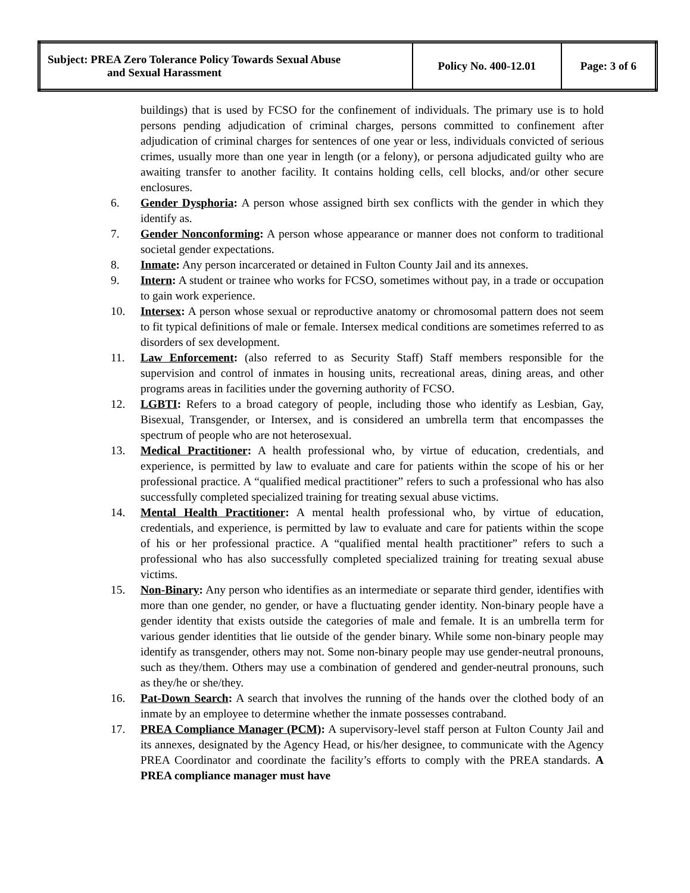| Subject: PREA Zero Tolerance Policy Towards Sexual Abuse and Sexual Harassment | Policy No. 400-12.01 | Page: 3 of 6 |
buildings) that is used by FCSO for the confinement of individuals. The primary use is to hold persons pending adjudication of criminal charges, persons committed to confinement after adjudication of criminal charges for sentences of one year or less, individuals convicted of serious crimes, usually more than one year in length (or a felony), or persona adjudicated guilty who are awaiting transfer to another facility. It contains holding cells, cell blocks, and/or other secure enclosures.
6. Gender Dysphoria: A person whose assigned birth sex conflicts with the gender in which they identify as.
7. Gender Nonconforming: A person whose appearance or manner does not conform to traditional societal gender expectations.
8. Inmate: Any person incarcerated or detained in Fulton County Jail and its annexes.
9. Intern: A student or trainee who works for FCSO, sometimes without pay, in a trade or occupation to gain work experience.
10. Intersex: A person whose sexual or reproductive anatomy or chromosomal pattern does not seem to fit typical definitions of male or female. Intersex medical conditions are sometimes referred to as disorders of sex development.
11. Law Enforcement: (also referred to as Security Staff) Staff members responsible for the supervision and control of inmates in housing units, recreational areas, dining areas, and other programs areas in facilities under the governing authority of FCSO.
12. LGBTI: Refers to a broad category of people, including those who identify as Lesbian, Gay, Bisexual, Transgender, or Intersex, and is considered an umbrella term that encompasses the spectrum of people who are not heterosexual.
13. Medical Practitioner: A health professional who, by virtue of education, credentials, and experience, is permitted by law to evaluate and care for patients within the scope of his or her professional practice. A “qualified medical practitioner” refers to such a professional who has also successfully completed specialized training for treating sexual abuse victims.
14. Mental Health Practitioner: A mental health professional who, by virtue of education, credentials, and experience, is permitted by law to evaluate and care for patients within the scope of his or her professional practice. A “qualified mental health practitioner” refers to such a professional who has also successfully completed specialized training for treating sexual abuse victims.
15. Non-Binary: Any person who identifies as an intermediate or separate third gender, identifies with more than one gender, no gender, or have a fluctuating gender identity. Non-binary people have a gender identity that exists outside the categories of male and female. It is an umbrella term for various gender identities that lie outside of the gender binary. While some non-binary people may identify as transgender, others may not. Some non-binary people may use gender-neutral pronouns, such as they/them. Others may use a combination of gendered and gender-neutral pronouns, such as they/he or she/they.
16. Pat-Down Search: A search that involves the running of the hands over the clothed body of an inmate by an employee to determine whether the inmate possesses contraband.
17. PREA Compliance Manager (PCM): A supervisory-level staff person at Fulton County Jail and its annexes, designated by the Agency Head, or his/her designee, to communicate with the Agency PREA Coordinator and coordinate the facility’s efforts to comply with the PREA standards. A PREA compliance manager must have